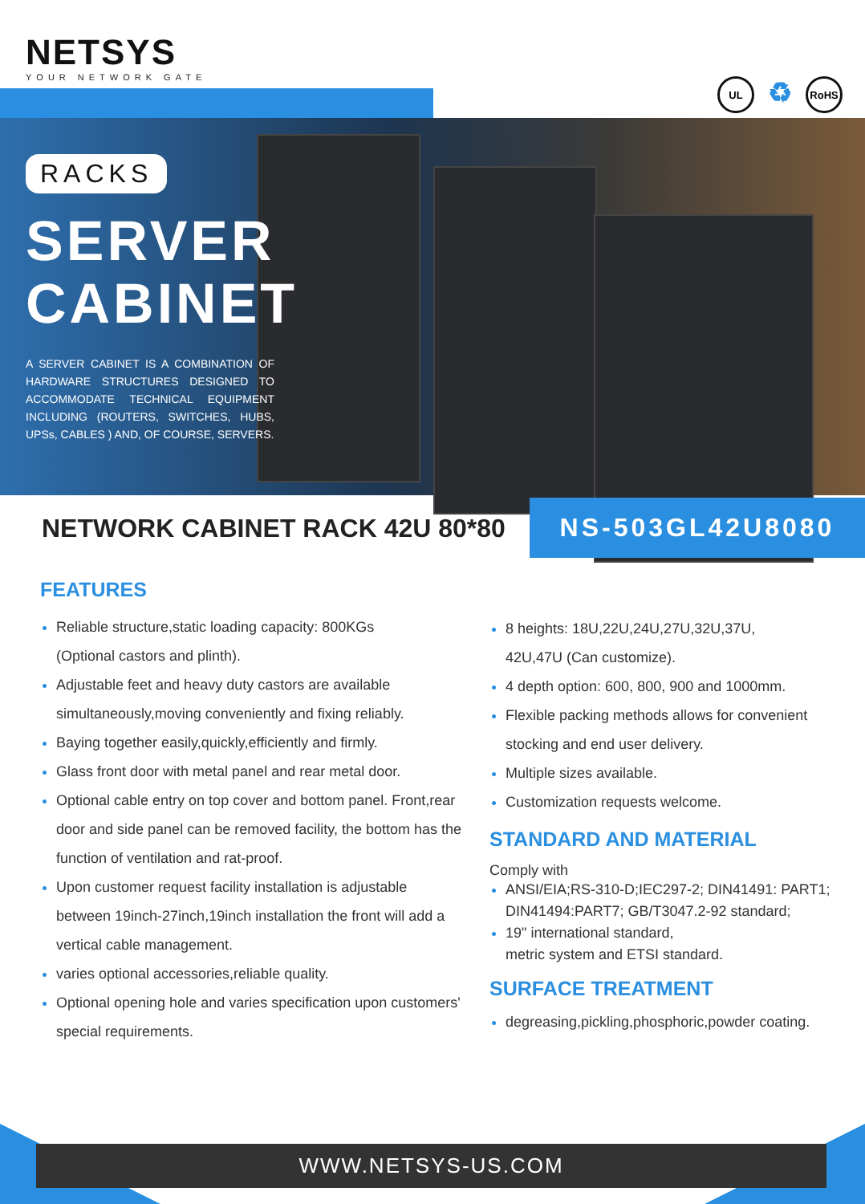NETSYS
YOUR NETWORK GATE
UL ♻ RoHS
RACKS
SERVER
CABINET
A SERVER CABINET IS A COMBINATION OF HARDWARE STRUCTURES DESIGNED TO ACCOMMODATE TECHNICAL EQUIPMENT INCLUDING (ROUTERS, SWITCHES, HUBS, UPSs, CABLES ) AND, OF COURSE, SERVERS.
NETWORK CABINET RACK 42U 80*80
NS-503GL42U8080
FEATURES
Reliable structure,static loading capacity: 800KGs
(Optional castors and plinth).
Adjustable feet and heavy duty castors are available simultaneously,moving conveniently and fixing reliably.
Baying together easily,quickly,efficiently and firmly.
Glass front door with metal panel and rear metal door.
Optional cable entry on top cover and bottom panel. Front,rear door and side panel can be removed facility, the bottom has the function of ventilation and rat-proof.
Upon customer request facility installation is adjustable between 19inch-27inch,19inch installation the front will add a vertical cable management.
varies optional accessories,reliable quality.
Optional opening hole and varies specification upon customers' special requirements.
8 heights: 18U,22U,24U,27U,32U,37U,
42U,47U (Can customize).
4 depth option: 600, 800, 900 and 1000mm.
Flexible packing methods allows for convenient stocking and end user delivery.
Multiple sizes available.
Customization requests welcome.
STANDARD AND MATERIAL
Comply with
ANSI/EIA;RS-310-D;IEC297-2; DIN41491: PART1; DIN41494:PART7; GB/T3047.2-92 standard;
19" international standard,
metric system and ETSI standard.
SURFACE TREATMENT
degreasing,pickling,phosphoric,powder coating.
WWW.NETSYS-US.COM